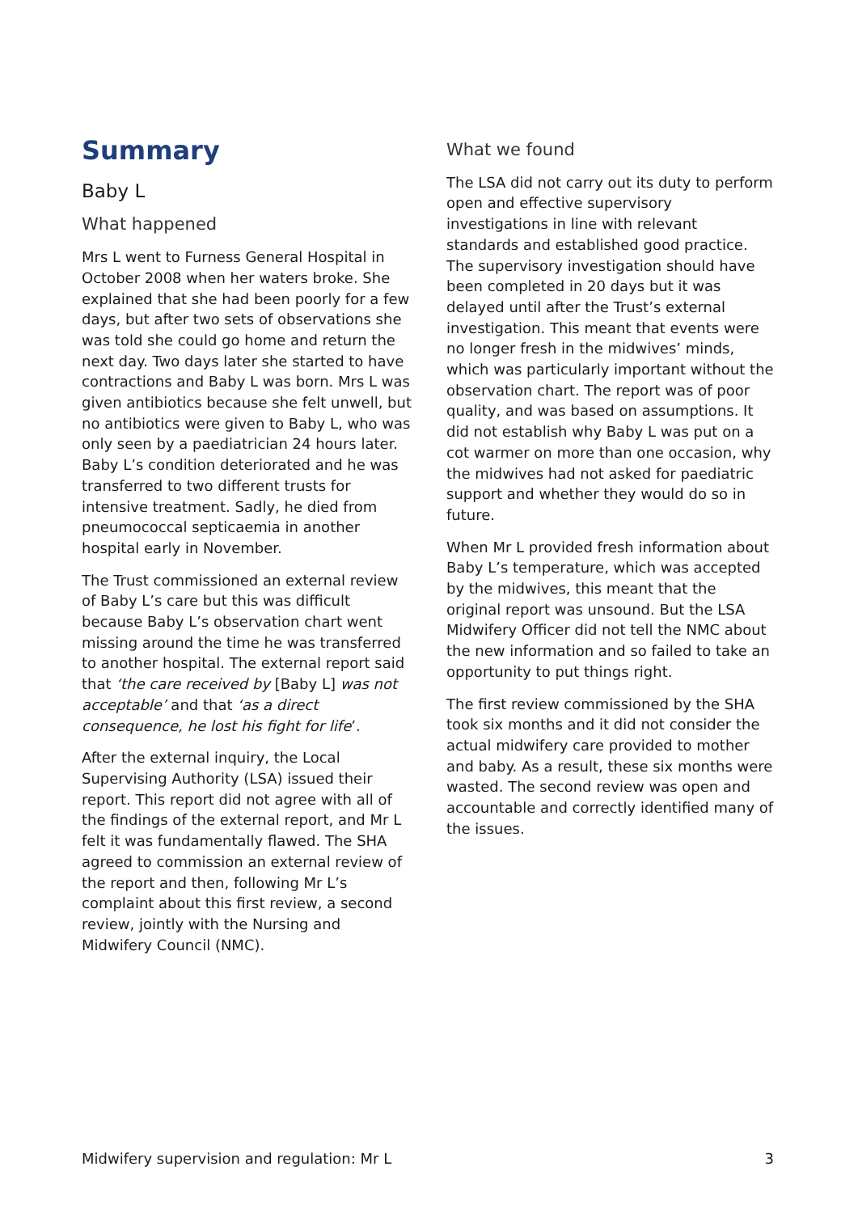Summary
Baby L
What happened
Mrs L went to Furness General Hospital in October 2008 when her waters broke. She explained that she had been poorly for a few days, but after two sets of observations she was told she could go home and return the next day. Two days later she started to have contractions and Baby L was born. Mrs L was given antibiotics because she felt unwell, but no antibiotics were given to Baby L, who was only seen by a paediatrician 24 hours later. Baby L’s condition deteriorated and he was transferred to two different trusts for intensive treatment. Sadly, he died from pneumococcal septicaemia in another hospital early in November.
The Trust commissioned an external review of Baby L’s care but this was difficult because Baby L’s observation chart went missing around the time he was transferred to another hospital. The external report said that ‘the care received by [Baby L] was not acceptable’ and that ‘as a direct consequence, he lost his fight for life’.
After the external inquiry, the Local Supervising Authority (LSA) issued their report. This report did not agree with all of the findings of the external report, and Mr L felt it was fundamentally flawed. The SHA agreed to commission an external review of the report and then, following Mr L’s complaint about this first review, a second review, jointly with the Nursing and Midwifery Council (NMC).
What we found
The LSA did not carry out its duty to perform open and effective supervisory investigations in line with relevant standards and established good practice. The supervisory investigation should have been completed in 20 days but it was delayed until after the Trust’s external investigation. This meant that events were no longer fresh in the midwives’ minds, which was particularly important without the observation chart. The report was of poor quality, and was based on assumptions. It did not establish why Baby L was put on a cot warmer on more than one occasion, why the midwives had not asked for paediatric support and whether they would do so in future.
When Mr L provided fresh information about Baby L’s temperature, which was accepted by the midwives, this meant that the original report was unsound. But the LSA Midwifery Officer did not tell the NMC about the new information and so failed to take an opportunity to put things right.
The first review commissioned by the SHA took six months and it did not consider the actual midwifery care provided to mother and baby. As a result, these six months were wasted. The second review was open and accountable and correctly identified many of the issues.
Midwifery supervision and regulation: Mr L 3